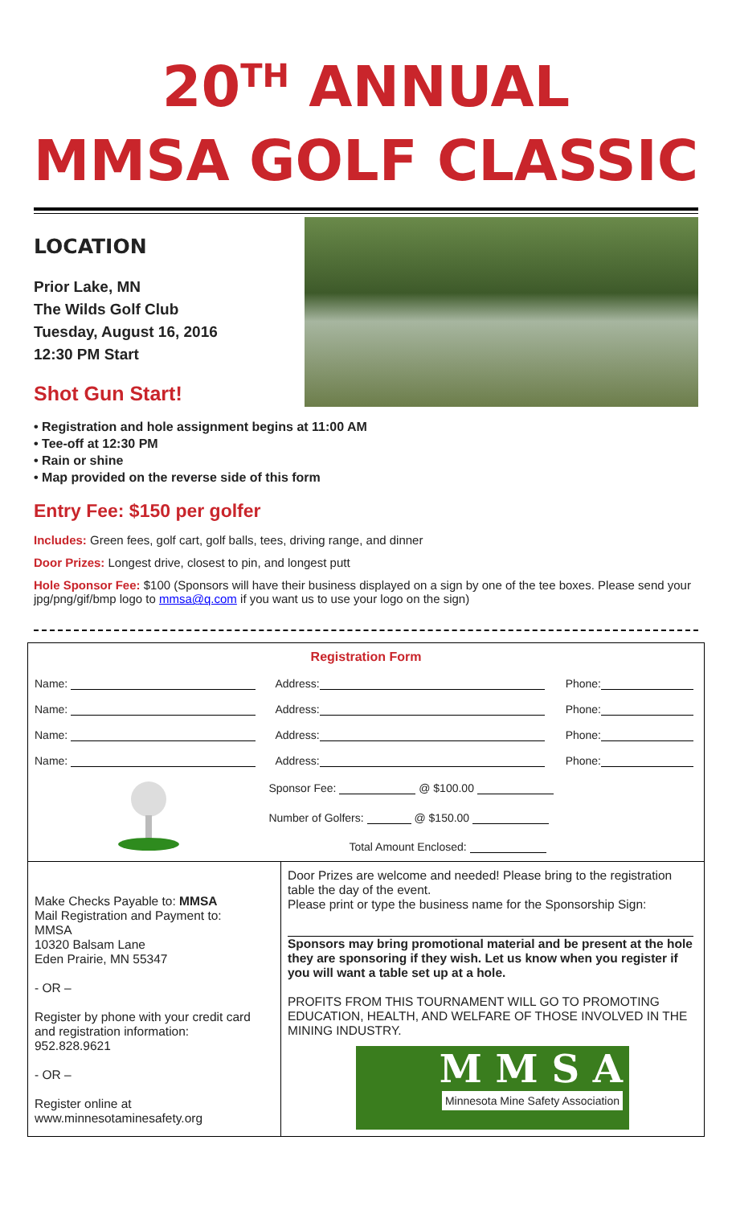20<sup>TH</sup> ANNUAL
MMSA GOLF CLASSIC
LOCATION
Prior Lake, MN
The Wilds Golf Club
Tuesday, August 16, 2016
12:30 PM Start
Shot Gun Start!
• Registration and hole assignment begins at 11:00 AM
• Tee-off at 12:30 PM
• Rain or shine
• Map provided on the reverse side of this form
Entry Fee: $150 per golfer
Includes: Green fees, golf cart, golf balls, tees, driving range, and dinner
Door Prizes: Longest drive, closest to pin, and longest putt
Hole Sponsor Fee: $100 (Sponsors will have their business displayed on a sign by one of the tee boxes. Please send your jpg/png/gif/bmp logo to mmsa@q.com if you want us to use your logo on the sign)
| Registration Form | | |
| Name: | Address: | Phone: |
| Name: | Address: | Phone: |
| Name: | Address: | Phone: |
| Name: | Address: | Phone: |
| | Sponsor Fee: @ $100.00 | |
| | Number of Golfers: @ $150.00 | |
| | Total Amount Enclosed: | |
| Make Checks Payable to: MMSA Mail Registration and Payment to: MMSA 10320 Balsam Lane Eden Prairie, MN 55347 - OR – Register by phone with your credit card and registration information: 952.828.9621 - OR – Register online at www.minnesotaminesafety.org | Door Prizes are welcome and needed! Please bring to the registration table the day of the event. Please print or type the business name for the Sponsorship Sign: Sponsors may bring promotional material and be present at the hole they are sponsoring if they wish. Let us know when you register if you will want a table set up at a hole. PROFITS FROM THIS TOURNAMENT WILL GO TO PROMOTING EDUCATION, HEALTH, AND WELFARE OF THOSE INVOLVED IN THE MINING INDUSTRY. M M S A Minnesota Mine Safety Association |